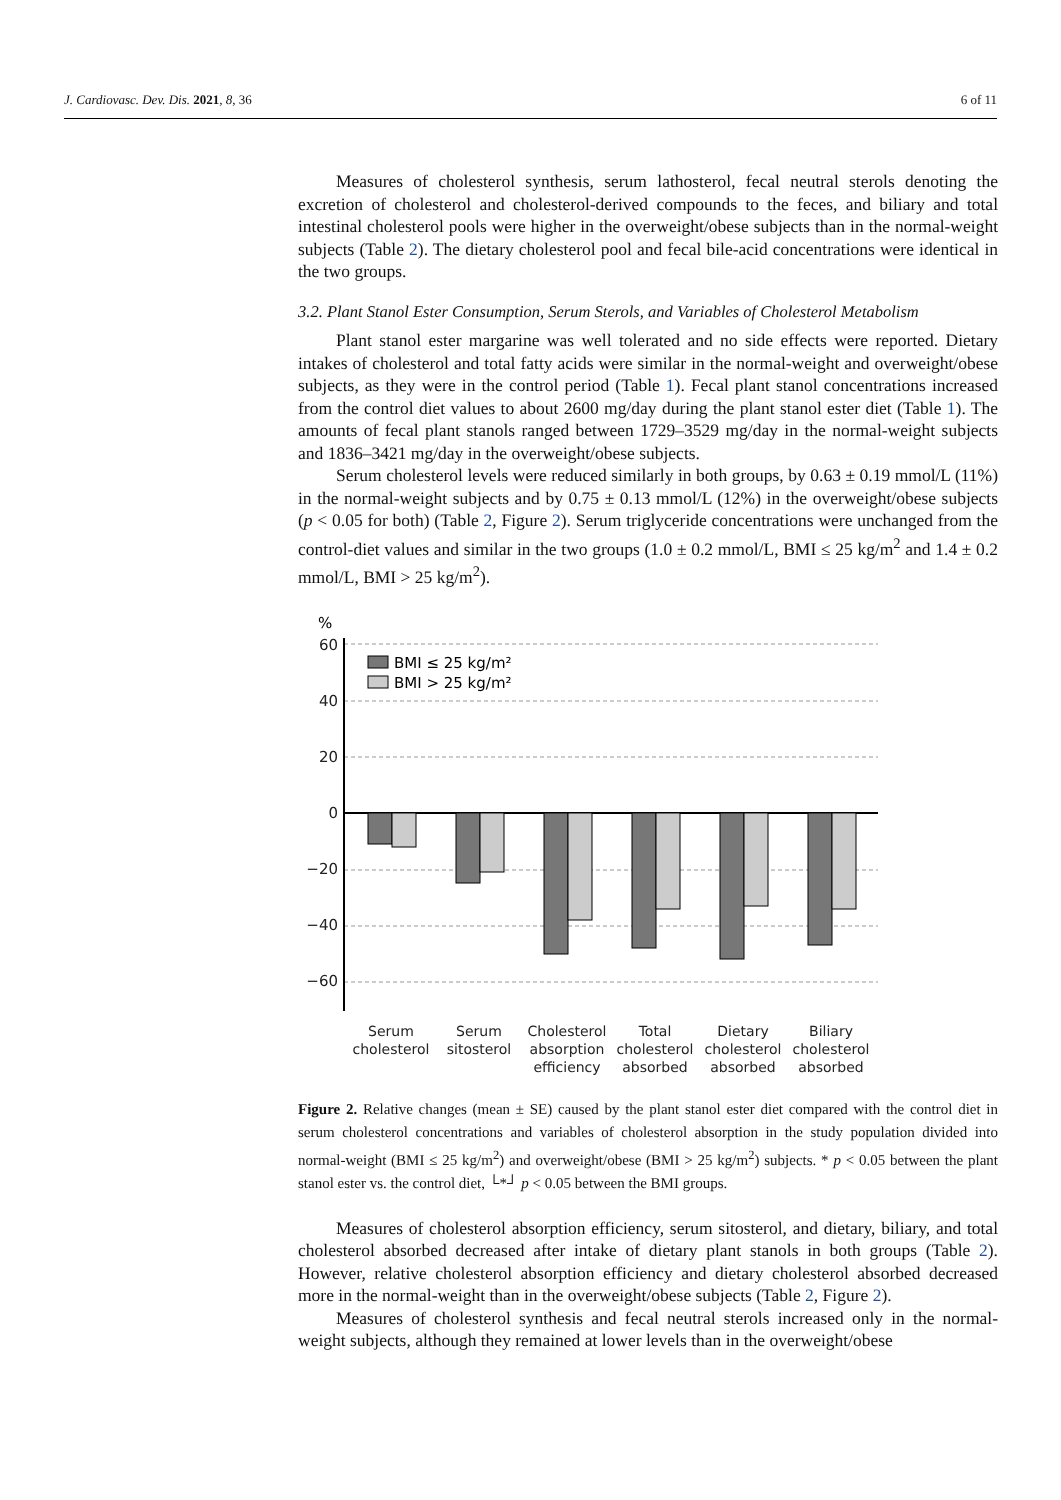J. Cardiovasc. Dev. Dis. 2021, 8, 36 6 of 11
Measures of cholesterol synthesis, serum lathosterol, fecal neutral sterols denoting the excretion of cholesterol and cholesterol-derived compounds to the feces, and biliary and total intestinal cholesterol pools were higher in the overweight/obese subjects than in the normal-weight subjects (Table 2). The dietary cholesterol pool and fecal bile-acid concentrations were identical in the two groups.
3.2. Plant Stanol Ester Consumption, Serum Sterols, and Variables of Cholesterol Metabolism
Plant stanol ester margarine was well tolerated and no side effects were reported. Dietary intakes of cholesterol and total fatty acids were similar in the normal-weight and overweight/obese subjects, as they were in the control period (Table 1). Fecal plant stanol concentrations increased from the control diet values to about 2600 mg/day during the plant stanol ester diet (Table 1). The amounts of fecal plant stanols ranged between 1729–3529 mg/day in the normal-weight subjects and 1836–3421 mg/day in the overweight/obese subjects.
Serum cholesterol levels were reduced similarly in both groups, by 0.63 ± 0.19 mmol/L (11%) in the normal-weight subjects and by 0.75 ± 0.13 mmol/L (12%) in the overweight/obese subjects (p < 0.05 for both) (Table 2, Figure 2). Serum triglyceride concentrations were unchanged from the control-diet values and similar in the two groups (1.0 ± 0.2 mmol/L, BMI ≤ 25 kg/m<sup>2</sup> and 1.4 ± 0.2 mmol/L, BMI > 25 kg/m<sup>2</sup>).
%
60
40
20
0
−20
−40
−60
BMI ≤ 25 kg/m²
BMI > 25 kg/m²
Serum
cholesterol
Serum
sitosterol
Cholesterol
absorption
efficiency
Total
cholesterol
absorbed
Dietary
cholesterol
absorbed
Biliary
cholesterol
absorbed
Figure 2. Relative changes (mean ± SE) caused by the plant stanol ester diet compared with the control diet in serum cholesterol concentrations and variables of cholesterol absorption in the study population divided into normal-weight (BMI ≤ 25 kg/m<sup>2</sup>) and overweight/obese (BMI > 25 kg/m<sup>2</sup>) subjects. * p < 0.05 between the plant stanol ester vs. the control diet, └*┘ p < 0.05 between the BMI groups.
Measures of cholesterol absorption efficiency, serum sitosterol, and dietary, biliary, and total cholesterol absorbed decreased after intake of dietary plant stanols in both groups (Table 2). However, relative cholesterol absorption efficiency and dietary cholesterol absorbed decreased more in the normal-weight than in the overweight/obese subjects (Table 2, Figure 2).
Measures of cholesterol synthesis and fecal neutral sterols increased only in the normal-weight subjects, although they remained at lower levels than in the overweight/obese